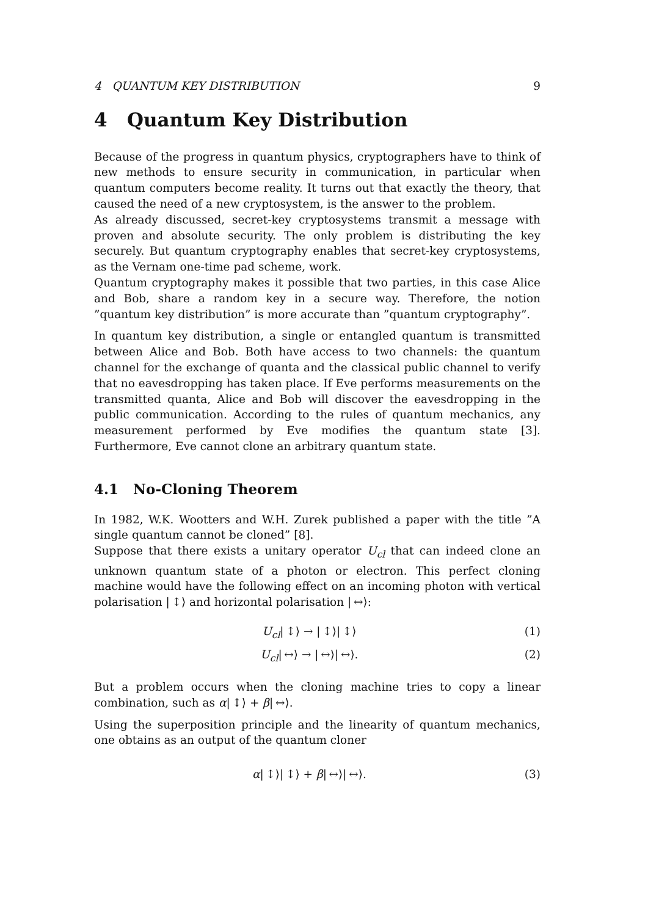4 QUANTUM KEY DISTRIBUTION 9
4 Quantum Key Distribution
Because of the progress in quantum physics, cryptographers have to think of new methods to ensure security in communication, in particular when quantum computers become reality. It turns out that exactly the theory, that caused the need of a new cryptosystem, is the answer to the problem.
As already discussed, secret-key cryptosystems transmit a message with proven and absolute security. The only problem is distributing the key securely. But quantum cryptography enables that secret-key cryptosystems, as the Vernam one-time pad scheme, work.
Quantum cryptography makes it possible that two parties, in this case Alice and Bob, share a random key in a secure way. Therefore, the notion ”quantum key distribution” is more accurate than ”quantum cryptography”.
In quantum key distribution, a single or entangled quantum is transmitted between Alice and Bob. Both have access to two channels: the quantum channel for the exchange of quanta and the classical public channel to verify that no eavesdropping has taken place. If Eve performs measurements on the transmitted quanta, Alice and Bob will discover the eavesdropping in the public communication. According to the rules of quantum mechanics, any measurement performed by Eve modifies the quantum state [3]. Furthermore, Eve cannot clone an arbitrary quantum state.
4.1 No-Cloning Theorem
In 1982, W.K. Wootters and W.H. Zurek published a paper with the title ”A single quantum cannot be cloned” [8].
Suppose that there exists a unitary operator U<sub>cl</sub> that can indeed clone an unknown quantum state of a photon or electron. This perfect cloning machine would have the following effect on an incoming photon with vertical polarisation | ↕⟩ and horizontal polarisation | ↔⟩:
U<sub>cl</sub>| ↕⟩ → | ↕⟩| ↕⟩ (1)
U<sub>cl</sub>| ↔⟩ → | ↔⟩| ↔⟩. (2)
But a problem occurs when the cloning machine tries to copy a linear combination, such as α| ↕⟩ + β| ↔⟩.
Using the superposition principle and the linearity of quantum mechanics, one obtains as an output of the quantum cloner
α| ↕⟩| ↕⟩ + β| ↔⟩| ↔⟩. (3)